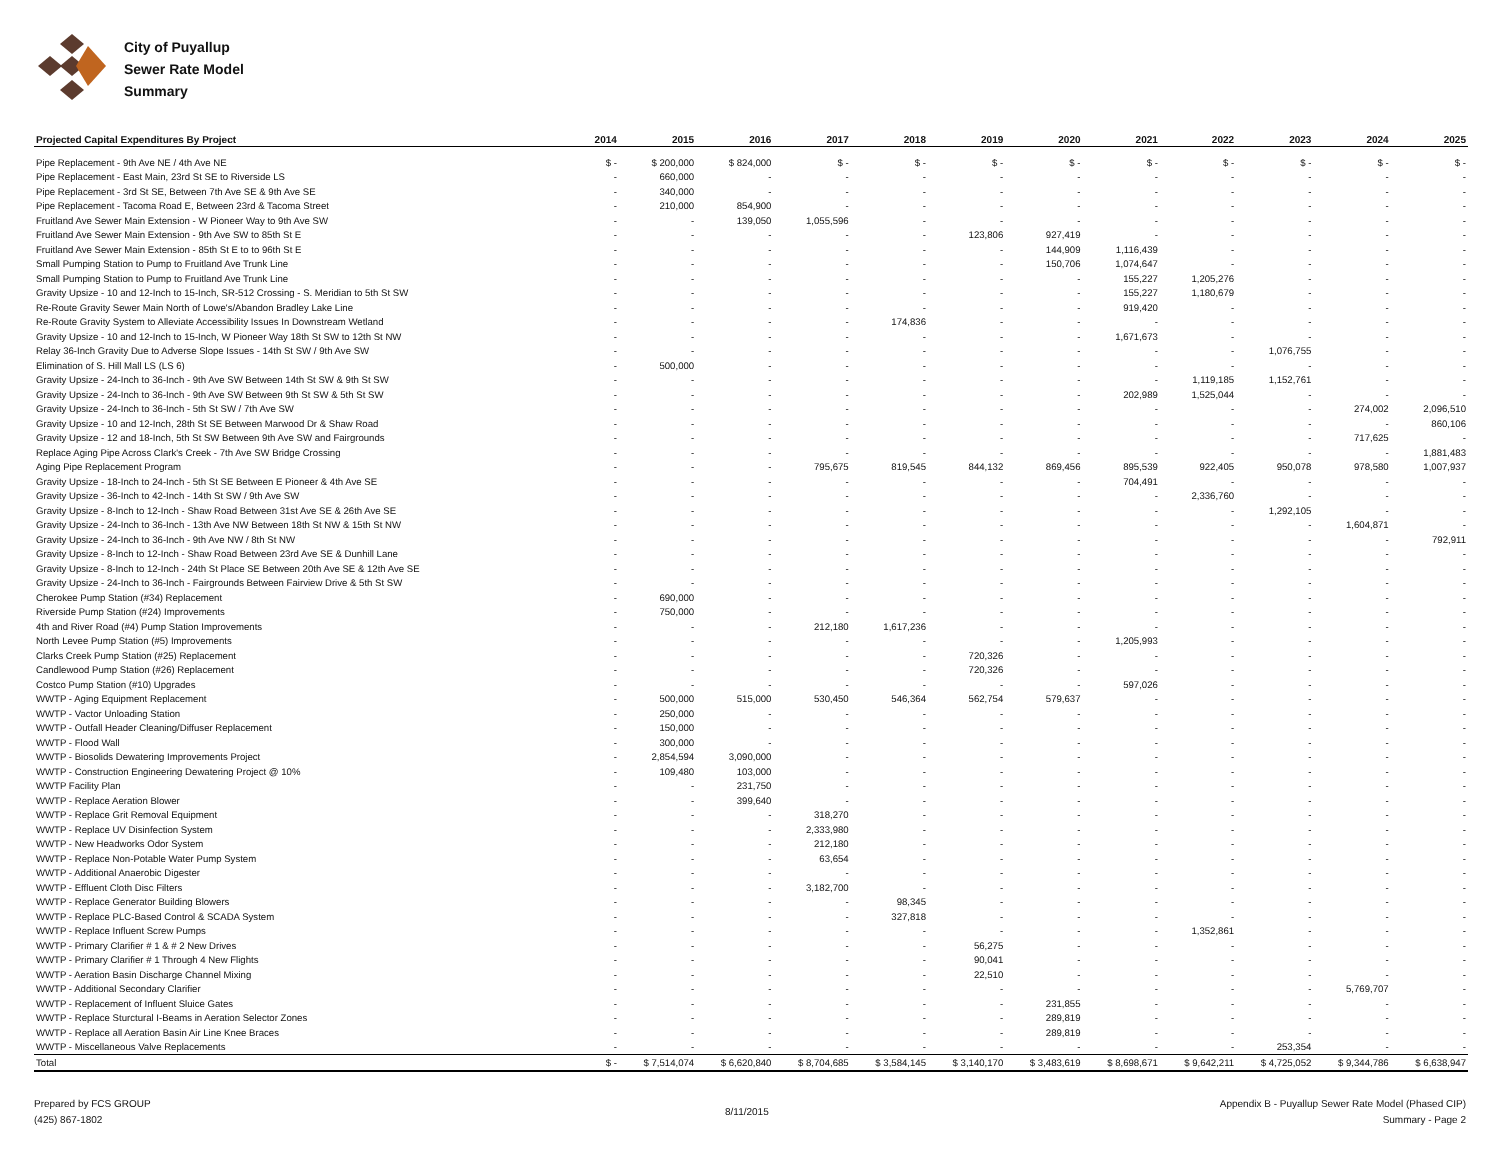City of Puyallup
Sewer Rate Model
Summary
| Projected Capital Expenditures By Project | 2014 | 2015 | 2016 | 2017 | 2018 | 2019 | 2020 | 2021 | 2022 | 2023 | 2024 | 2025 |
| --- | --- | --- | --- | --- | --- | --- | --- | --- | --- | --- | --- | --- |
| Pipe Replacement - 9th Ave NE / 4th Ave NE | $ - | $ 200,000 | $ 824,000 | $ - | $ - | $ - | $ - | $ - | $ - | $ - | $ - | $ - |
| Pipe Replacement - East Main, 23rd St SE to Riverside LS | - | 660,000 | - | - | - | - | - | - | - | - | - | - |
| Pipe Replacement - 3rd St SE, Between 7th Ave SE & 9th Ave SE | - | 340,000 | - | - | - | - | - | - | - | - | - | - |
| Pipe Replacement - Tacoma Road E, Between 23rd & Tacoma Street | - | 210,000 | 854,900 | - | - | - | - | - | - | - | - | - |
| Fruitland Ave Sewer Main Extension - W Pioneer Way to 9th Ave SW | - | - | 139,050 | 1,055,596 | - | - | - | - | - | - | - | - |
| Fruitland Ave Sewer Main Extension - 9th Ave SW to 85th St E | - | - | - | - | - | 123,806 | 927,419 | - | - | - | - | - |
| Fruitland Ave Sewer Main Extension - 85th St E to to 96th St E | - | - | - | - | - | - | 144,909 | 1,116,439 | - | - | - | - |
| Small Pumping Station to Pump to Fruitland Ave Trunk Line | - | - | - | - | - | - | 150,706 | 1,074,647 | - | - | - | - |
| Small Pumping Station to Pump to Fruitland Ave Trunk Line | - | - | - | - | - | - | - | 155,227 | 1,205,276 | - | - | - |
| Gravity Upsize - 10 and 12-Inch to 15-Inch, SR-512 Crossing - S. Meridian to 5th St SW | - | - | - | - | - | - | - | 155,227 | 1,180,679 | - | - | - |
| Re-Route Gravity Sewer Main North of Lowe's/Abandon Bradley Lake Line | - | - | - | - | - | - | - | 919,420 | - | - | - | - |
| Re-Route Gravity System to Alleviate Accessibility Issues In Downstream Wetland | - | - | - | - | 174,836 | - | - | - | - | - | - | - |
| Gravity Upsize - 10 and 12-Inch to 15-Inch, W Pioneer Way 18th St SW to 12th St NW | - | - | - | - | - | - | - | 1,671,673 | - | - | - | - |
| Relay 36-Inch Gravity Due to Adverse Slope Issues - 14th St SW / 9th Ave SW | - | - | - | - | - | - | - | - | - | 1,076,755 | - | - |
| Elimination of S. Hill Mall LS (LS 6) | - | 500,000 | - | - | - | - | - | - | - | - | - | - |
| Gravity Upsize - 24-Inch to 36-Inch - 9th Ave SW Between 14th St SW & 9th St SW | - | - | - | - | - | - | - | - | 1,119,185 | 1,152,761 | - | - |
| Gravity Upsize - 24-Inch to 36-Inch - 9th Ave SW Between 9th St SW & 5th St SW | - | - | - | - | - | - | - | 202,989 | 1,525,044 | - | - | - |
| Gravity Upsize - 24-Inch to 36-Inch - 5th St SW / 7th Ave SW | - | - | - | - | - | - | - | - | - | - | 274,002 | 2,096,510 |
| Gravity Upsize - 10 and 12-Inch, 28th St SE Between Marwood Dr & Shaw Road | - | - | - | - | - | - | - | - | - | - | - | 860,106 |
| Gravity Upsize - 12 and 18-Inch, 5th St SW Between 9th Ave SW and Fairgrounds | - | - | - | - | - | - | - | - | - | - | 717,625 | - |
| Replace Aging Pipe Across Clark's Creek - 7th Ave SW Bridge Crossing | - | - | - | - | - | - | - | - | - | - | - | 1,881,483 |
| Aging Pipe Replacement Program | - | - | - | 795,675 | 819,545 | 844,132 | 869,456 | 895,539 | 922,405 | 950,078 | 978,580 | 1,007,937 |
| Gravity Upsize - 18-Inch to 24-Inch - 5th St SE Between E Pioneer & 4th Ave SE | - | - | - | - | - | - | - | 704,491 | - | - | - | - |
| Gravity Upsize - 36-Inch to 42-Inch - 14th St SW / 9th Ave SW | - | - | - | - | - | - | - | - | 2,336,760 | - | - | - |
| Gravity Upsize - 8-Inch to 12-Inch - Shaw Road Between 31st Ave SE & 26th Ave SE | - | - | - | - | - | - | - | - | - | 1,292,105 | - | - |
| Gravity Upsize - 24-Inch to 36-Inch - 13th Ave NW Between 18th St NW & 15th St NW | - | - | - | - | - | - | - | - | - | - | 1,604,871 | - |
| Gravity Upsize - 24-Inch to 36-Inch - 9th Ave NW / 8th St NW | - | - | - | - | - | - | - | - | - | - | - | 792,911 |
| Gravity Upsize - 8-Inch to 12-Inch - Shaw Road Between 23rd Ave SE & Dunhill Lane | - | - | - | - | - | - | - | - | - | - | - | - |
| Gravity Upsize - 8-Inch to 12-Inch - 24th St Place SE Between 20th Ave SE & 12th Ave SE | - | - | - | - | - | - | - | - | - | - | - | - |
| Gravity Upsize - 24-Inch to 36-Inch - Fairgrounds Between Fairview Drive & 5th St SW | - | - | - | - | - | - | - | - | - | - | - | - |
| Cherokee Pump Station (#34) Replacement | - | 690,000 | - | - | - | - | - | - | - | - | - | - |
| Riverside Pump Station (#24) Improvements | - | 750,000 | - | - | - | - | - | - | - | - | - | - |
| 4th and River Road (#4) Pump Station Improvements | - | - | - | 212,180 | 1,617,236 | - | - | - | - | - | - | - |
| North Levee Pump Station (#5) Improvements | - | - | - | - | - | - | - | 1,205,993 | - | - | - | - |
| Clarks Creek Pump Station (#25) Replacement | - | - | - | - | - | 720,326 | - | - | - | - | - | - |
| Candlewood Pump Station (#26) Replacement | - | - | - | - | - | 720,326 | - | - | - | - | - | - |
| Costco Pump Station (#10) Upgrades | - | - | - | - | - | - | - | 597,026 | - | - | - | - |
| WWTP - Aging Equipment Replacement | - | 500,000 | 515,000 | 530,450 | 546,364 | 562,754 | 579,637 | - | - | - | - | - |
| WWTP - Vactor Unloading Station | - | 250,000 | - | - | - | - | - | - | - | - | - | - |
| WWTP - Outfall Header Cleaning/Diffuser Replacement | - | 150,000 | - | - | - | - | - | - | - | - | - | - |
| WWTP - Flood Wall | - | 300,000 | - | - | - | - | - | - | - | - | - | - |
| WWTP - Biosolids Dewatering Improvements Project | - | 2,854,594 | 3,090,000 | - | - | - | - | - | - | - | - | - |
| WWTP - Construction Engineering Dewatering Project @ 10% | - | 109,480 | 103,000 | - | - | - | - | - | - | - | - | - |
| WWTP Facility Plan | - | - | 231,750 | - | - | - | - | - | - | - | - | - |
| WWTP - Replace Aeration Blower | - | - | 399,640 | - | - | - | - | - | - | - | - | - |
| WWTP - Replace Grit Removal Equipment | - | - | - | 318,270 | - | - | - | - | - | - | - | - |
| WWTP - Replace UV Disinfection System | - | - | - | 2,333,980 | - | - | - | - | - | - | - | - |
| WWTP - New Headworks Odor System | - | - | - | 212,180 | - | - | - | - | - | - | - | - |
| WWTP - Replace Non-Potable Water Pump System | - | - | - | 63,654 | - | - | - | - | - | - | - | - |
| WWTP - Additional Anaerobic Digester | - | - | - | - | - | - | - | - | - | - | - | - |
| WWTP - Effluent Cloth Disc Filters | - | - | - | 3,182,700 | - | - | - | - | - | - | - | - |
| WWTP - Replace Generator Building Blowers | - | - | - | - | 98,345 | - | - | - | - | - | - | - |
| WWTP - Replace PLC-Based Control & SCADA System | - | - | - | - | 327,818 | - | - | - | - | - | - | - |
| WWTP - Replace Influent Screw Pumps | - | - | - | - | - | - | - | - | 1,352,861 | - | - | - |
| WWTP - Primary Clarifier # 1 & # 2 New Drives | - | - | - | - | - | 56,275 | - | - | - | - | - | - |
| WWTP - Primary Clarifier # 1 Through 4 New Flights | - | - | - | - | - | 90,041 | - | - | - | - | - | - |
| WWTP - Aeration Basin Discharge Channel Mixing | - | - | - | - | - | 22,510 | - | - | - | - | - | - |
| WWTP - Additional Secondary Clarifier | - | - | - | - | - | - | - | - | - | - | 5,769,707 | - |
| WWTP - Replacement of Influent Sluice Gates | - | - | - | - | - | - | 231,855 | - | - | - | - | - |
| WWTP - Replace Sturctural I-Beams in Aeration Selector Zones | - | - | - | - | - | - | 289,819 | - | - | - | - | - |
| WWTP - Replace all Aeration Basin Air Line Knee Braces | - | - | - | - | - | - | 289,819 | - | - | - | - | - |
| WWTP - Miscellaneous Valve Replacements | - | - | - | - | - | - | - | - | - | 253,354 | - | - |
| Total | $ - | $ 7,514,074 | $ 6,620,840 | $ 8,704,685 | $ 3,584,145 | $ 3,140,170 | $ 3,483,619 | $ 8,698,671 | $ 9,642,211 | $ 4,725,052 | $ 9,344,786 | $ 6,638,947 |
Prepared by FCS GROUP
(425) 867-1802
8/11/2015
Appendix B - Puyallup Sewer Rate Model (Phased CIP)
Summary - Page 2